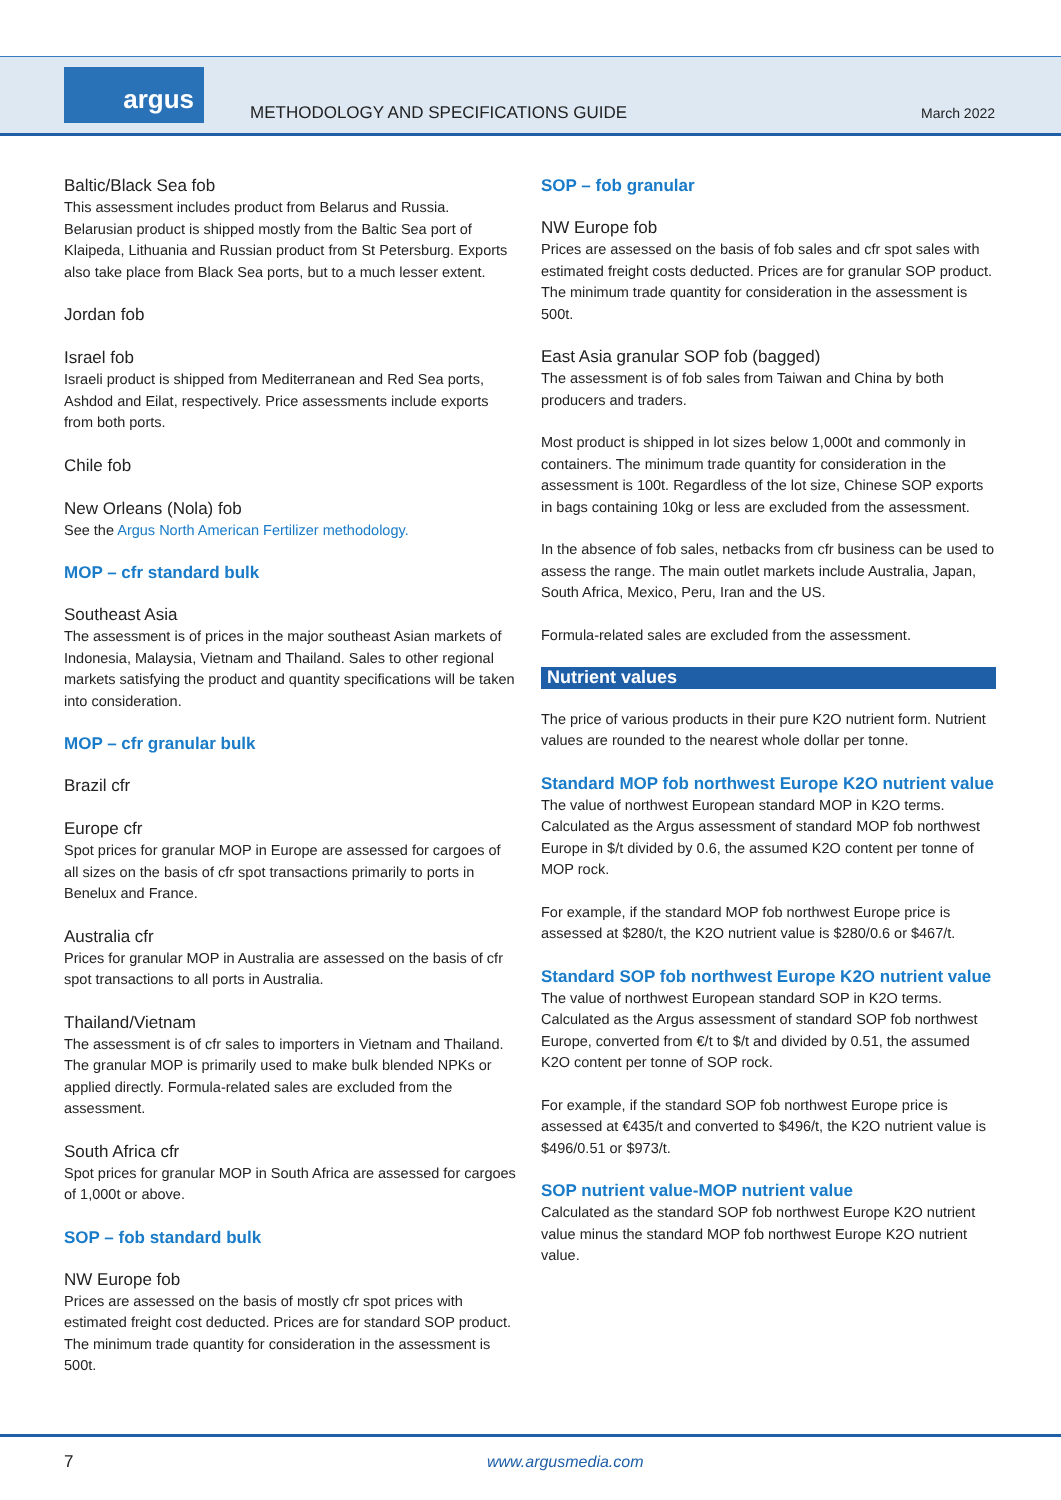argus
METHODOLOGY AND SPECIFICATIONS GUIDE
March 2022
Baltic/Black Sea fob
This assessment includes product from Belarus and Russia. Belarusian product is shipped mostly from the Baltic Sea port of Klaipeda, Lithuania and Russian product from St Petersburg. Exports also take place from Black Sea ports, but to a much lesser extent.
Jordan fob
Israel fob
Israeli product is shipped from Mediterranean and Red Sea ports, Ashdod and Eilat, respectively. Price assessments include exports from both ports.
Chile fob
New Orleans (Nola) fob
See the Argus North American Fertilizer methodology.
MOP – cfr standard bulk
Southeast Asia
The assessment is of prices in the major southeast Asian markets of Indonesia, Malaysia, Vietnam and Thailand. Sales to other regional markets satisfying the product and quantity specifications will be taken into consideration.
MOP – cfr granular bulk
Brazil cfr
Europe cfr
Spot prices for granular MOP in Europe are assessed for cargoes of all sizes on the basis of cfr spot transactions primarily to ports in Benelux and France.
Australia cfr
Prices for granular MOP in Australia are assessed on the basis of cfr spot transactions to all ports in Australia.
Thailand/Vietnam
The assessment is of cfr sales to importers in Vietnam and Thailand. The granular MOP is primarily used to make bulk blended NPKs or applied directly. Formula-related sales are excluded from the assessment.
South Africa cfr
Spot prices for granular MOP in South Africa are assessed for cargoes of 1,000t or above.
SOP – fob standard bulk
NW Europe fob
Prices are assessed on the basis of mostly cfr spot prices with estimated freight cost deducted. Prices are for standard SOP product. The minimum trade quantity for consideration in the assessment is 500t.
SOP – fob granular
NW Europe fob
Prices are assessed on the basis of fob sales and cfr spot sales with estimated freight costs deducted. Prices are for granular SOP product. The minimum trade quantity for consideration in the assessment is 500t.
East Asia granular SOP fob (bagged)
The assessment is of fob sales from Taiwan and China by both producers and traders.
Most product is shipped in lot sizes below 1,000t and commonly in containers. The minimum trade quantity for consideration in the assessment is 100t. Regardless of the lot size, Chinese SOP exports in bags containing 10kg or less are excluded from the assessment.
In the absence of fob sales, netbacks from cfr business can be used to assess the range. The main outlet markets include Australia, Japan, South Africa, Mexico, Peru, Iran and the US.
Formula-related sales are excluded from the assessment.
Nutrient values
The price of various products in their pure K2O nutrient form. Nutrient values are rounded to the nearest whole dollar per tonne.
Standard MOP fob northwest Europe K2O nutrient value
The value of northwest European standard MOP in K2O terms. Calculated as the Argus assessment of standard MOP fob northwest Europe in $/t divided by 0.6, the assumed K2O content per tonne of MOP rock.
For example, if the standard MOP fob northwest Europe price is assessed at $280/t, the K2O nutrient value is $280/0.6 or $467/t.
Standard SOP fob northwest Europe K2O nutrient value
The value of northwest European standard SOP in K2O terms. Calculated as the Argus assessment of standard SOP fob northwest Europe, converted from €/t to $/t and divided by 0.51, the assumed K2O content per tonne of SOP rock.
For example, if the standard SOP fob northwest Europe price is assessed at €435/t and converted to $496/t, the K2O nutrient value is $496/0.51 or $973/t.
SOP nutrient value-MOP nutrient value
Calculated as the standard SOP fob northwest Europe K2O nutrient value minus the standard MOP fob northwest Europe K2O nutrient value.
7 www.argusmedia.com